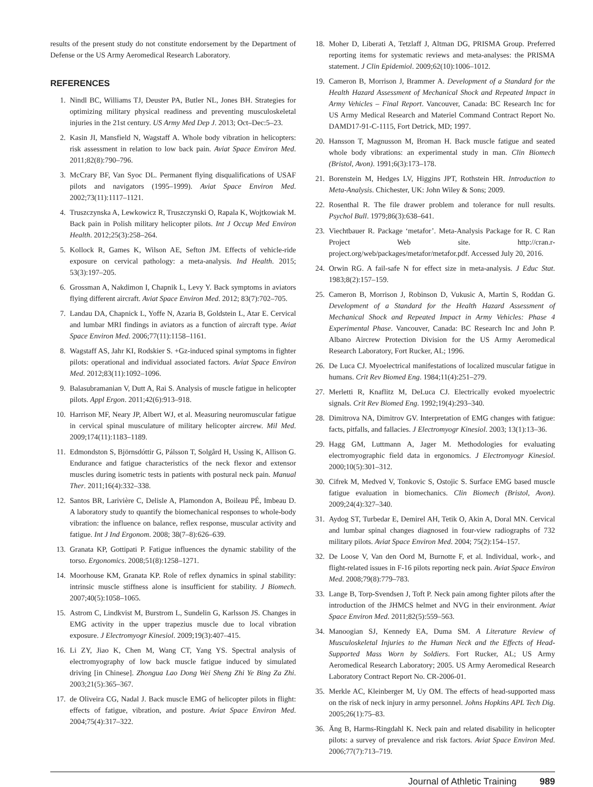results of the present study do not constitute endorsement by the Department of Defense or the US Army Aeromedical Research Laboratory.
REFERENCES
1. Nindl BC, Williams TJ, Deuster PA, Butler NL, Jones BH. Strategies for optimizing military physical readiness and preventing musculoskeletal injuries in the 21st century. US Army Med Dep J. 2013; Oct–Dec:5–23.
2. Kasin JI, Mansfield N, Wagstaff A. Whole body vibration in helicopters: risk assessment in relation to low back pain. Aviat Space Environ Med. 2011;82(8):790–796.
3. McCrary BF, Van Syoc DL. Permanent flying disqualifications of USAF pilots and navigators (1995–1999). Aviat Space Environ Med. 2002;73(11):1117–1121.
4. Truszczynska A, Lewkowicz R, Truszczynski O, Rapala K, Wojtkowiak M. Back pain in Polish military helicopter pilots. Int J Occup Med Environ Health. 2012;25(3):258–264.
5. Kollock R, Games K, Wilson AE, Sefton JM. Effects of vehicle-ride exposure on cervical pathology: a meta-analysis. Ind Health. 2015; 53(3):197–205.
6. Grossman A, Nakdimon I, Chapnik L, Levy Y. Back symptoms in aviators flying different aircraft. Aviat Space Environ Med. 2012; 83(7):702–705.
7. Landau DA, Chapnick L, Yoffe N, Azaria B, Goldstein L, Atar E. Cervical and lumbar MRI findings in aviators as a function of aircraft type. Aviat Space Environ Med. 2006;77(11):1158–1161.
8. Wagstaff AS, Jahr KI, Rodskier S. +Gz-induced spinal symptoms in fighter pilots: operational and individual associated factors. Aviat Space Environ Med. 2012;83(11):1092–1096.
9. Balasubramanian V, Dutt A, Rai S. Analysis of muscle fatigue in helicopter pilots. Appl Ergon. 2011;42(6):913–918.
10. Harrison MF, Neary JP, Albert WJ, et al. Measuring neuromuscular fatigue in cervical spinal musculature of military helicopter aircrew. Mil Med. 2009;174(11):1183–1189.
11. Edmondston S, Björnsdóttir G, Pálsson T, Solgård H, Ussing K, Allison G. Endurance and fatigue characteristics of the neck flexor and extensor muscles during isometric tests in patients with postural neck pain. Manual Ther. 2011;16(4):332–338.
12. Santos BR, Larivière C, Delisle A, Plamondon A, Boileau PÉ, Imbeau D. A laboratory study to quantify the biomechanical responses to whole-body vibration: the influence on balance, reflex response, muscular activity and fatigue. Int J Ind Ergonom. 2008; 38(7–8):626–639.
13. Granata KP, Gottipati P. Fatigue influences the dynamic stability of the torso. Ergonomics. 2008;51(8):1258–1271.
14. Moorhouse KM, Granata KP. Role of reflex dynamics in spinal stability: intrinsic muscle stiffness alone is insufficient for stability. J Biomech. 2007;40(5):1058–1065.
15. Astrom C, Lindkvist M, Burstrom L, Sundelin G, Karlsson JS. Changes in EMG activity in the upper trapezius muscle due to local vibration exposure. J Electromyogr Kinesiol. 2009;19(3):407–415.
16. Li ZY, Jiao K, Chen M, Wang CT, Yang YS. Spectral analysis of electromyography of low back muscle fatigue induced by simulated driving [in Chinese]. Zhongua Lao Dong Wei Sheng Zhi Ye Bing Za Zhi. 2003;21(5):365–367.
17. de Oliveira CG, Nadal J. Back muscle EMG of helicopter pilots in flight: effects of fatigue, vibration, and posture. Aviat Space Environ Med. 2004;75(4):317–322.
18. Moher D, Liberati A, Tetzlaff J, Altman DG, PRISMA Group. Preferred reporting items for systematic reviews and meta-analyses: the PRISMA statement. J Clin Epidemiol. 2009;62(10):1006–1012.
19. Cameron B, Morrison J, Brammer A. Development of a Standard for the Health Hazard Assessment of Mechanical Shock and Repeated Impact in Army Vehicles – Final Report. Vancouver, Canada: BC Research Inc for US Army Medical Research and Materiel Command Contract Report No. DAMD17-91-C-1115, Fort Detrick, MD; 1997.
20. Hansson T, Magnusson M, Broman H. Back muscle fatigue and seated whole body vibrations: an experimental study in man. Clin Biomech (Bristol, Avon). 1991;6(3):173–178.
21. Borenstein M, Hedges LV, Higgins JPT, Rothstein HR. Introduction to Meta-Analysis. Chichester, UK: John Wiley & Sons; 2009.
22. Rosenthal R. The file drawer problem and tolerance for null results. Psychol Bull. 1979;86(3):638–641.
23. Viechtbauer R. Package ‘metafor’. Meta-Analysis Package for R. C Ran Project Web site. http://cran.r-project.org/web/packages/metafor/metafor.pdf. Accessed July 20, 2016.
24. Orwin RG. A fail-safe N for effect size in meta-analysis. J Educ Stat. 1983;8(2):157–159.
25. Cameron B, Morrison J, Robinson D, Vukusic A, Martin S, Roddan G. Development of a Standard for the Health Hazard Assessment of Mechanical Shock and Repeated Impact in Army Vehicles: Phase 4 Experimental Phase. Vancouver, Canada: BC Research Inc and John P. Albano Aircrew Protection Division for the US Army Aeromedical Research Laboratory, Fort Rucker, AL; 1996.
26. De Luca CJ. Myoelectrical manifestations of localized muscular fatigue in humans. Crit Rev Biomed Eng. 1984;11(4):251–279.
27. Merletti R, Knaflitz M, DeLuca CJ. Electrically evoked myoelectric signals. Crit Rev Biomed Eng. 1992;19(4):293–340.
28. Dimitrova NA, Dimitrov GV. Interpretation of EMG changes with fatigue: facts, pitfalls, and fallacies. J Electromyogr Kinesiol. 2003; 13(1):13–36.
29. Hagg GM, Luttmann A, Jager M. Methodologies for evaluating electromyographic field data in ergonomics. J Electromyogr Kinesiol. 2000;10(5):301–312.
30. Cifrek M, Medved V, Tonkovic S, Ostojic S. Surface EMG based muscle fatigue evaluation in biomechanics. Clin Biomech (Bristol, Avon). 2009;24(4):327–340.
31. Aydog ST, Turbedar E, Demirel AH, Tetik O, Akin A, Doral MN. Cervical and lumbar spinal changes diagnosed in four-view radiographs of 732 military pilots. Aviat Space Environ Med. 2004; 75(2):154–157.
32. De Loose V, Van den Oord M, Burnotte F, et al. Individual, work-, and flight-related issues in F-16 pilots reporting neck pain. Aviat Space Environ Med. 2008;79(8):779–783.
33. Lange B, Torp-Svendsen J, Toft P. Neck pain among fighter pilots after the introduction of the JHMCS helmet and NVG in their environment. Aviat Space Environ Med. 2011;82(5):559–563.
34. Manoogian SJ, Kennedy EA, Duma SM. A Literature Review of Musculoskeletal Injuries to the Human Neck and the Effects of Head-Supported Mass Worn by Soldiers. Fort Rucker, AL; US Army Aeromedical Research Laboratory; 2005. US Army Aeromedical Research Laboratory Contract Report No. CR-2006-01.
35. Merkle AC, Kleinberger M, Uy OM. The effects of head-supported mass on the risk of neck injury in army personnel. Johns Hopkins APL Tech Dig. 2005;26(1):75–83.
36. Äng B, Harms-Ringdahl K. Neck pain and related disability in helicopter pilots: a survey of prevalence and risk factors. Aviat Space Environ Med. 2006;77(7):713–719.
Journal of Athletic Training 989